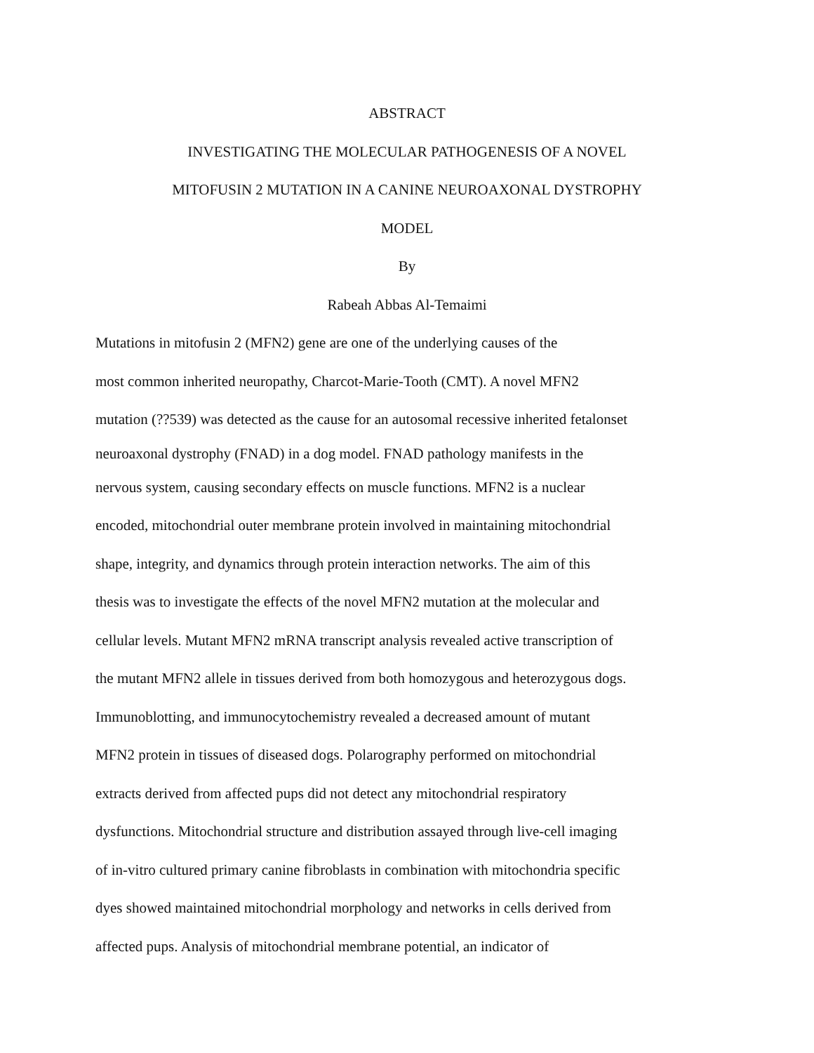ABSTRACT
INVESTIGATING THE MOLECULAR PATHOGENESIS OF A NOVEL
MITOFUSIN 2 MUTATION IN A CANINE NEUROAXONAL DYSTROPHY
MODEL
By
Rabeah Abbas Al-Temaimi
Mutations in mitofusin 2 (MFN2) gene are one of the underlying causes of the
most common inherited neuropathy, Charcot-Marie-Tooth (CMT). A novel MFN2
mutation (??539) was detected as the cause for an autosomal recessive inherited fetalonset
neuroaxonal dystrophy (FNAD) in a dog model. FNAD pathology manifests in the
nervous system, causing secondary effects on muscle functions. MFN2 is a nuclear
encoded, mitochondrial outer membrane protein involved in maintaining mitochondrial
shape, integrity, and dynamics through protein interaction networks. The aim of this
thesis was to investigate the effects of the novel MFN2 mutation at the molecular and
cellular levels. Mutant MFN2 mRNA transcript analysis revealed active transcription of
the mutant MFN2 allele in tissues derived from both homozygous and heterozygous dogs.
Immunoblotting, and immunocytochemistry revealed a decreased amount of mutant
MFN2 protein in tissues of diseased dogs. Polarography performed on mitochondrial
extracts derived from affected pups did not detect any mitochondrial respiratory
dysfunctions. Mitochondrial structure and distribution assayed through live-cell imaging
of in-vitro cultured primary canine fibroblasts in combination with mitochondria specific
dyes showed maintained mitochondrial morphology and networks in cells derived from
affected pups. Analysis of mitochondrial membrane potential, an indicator of